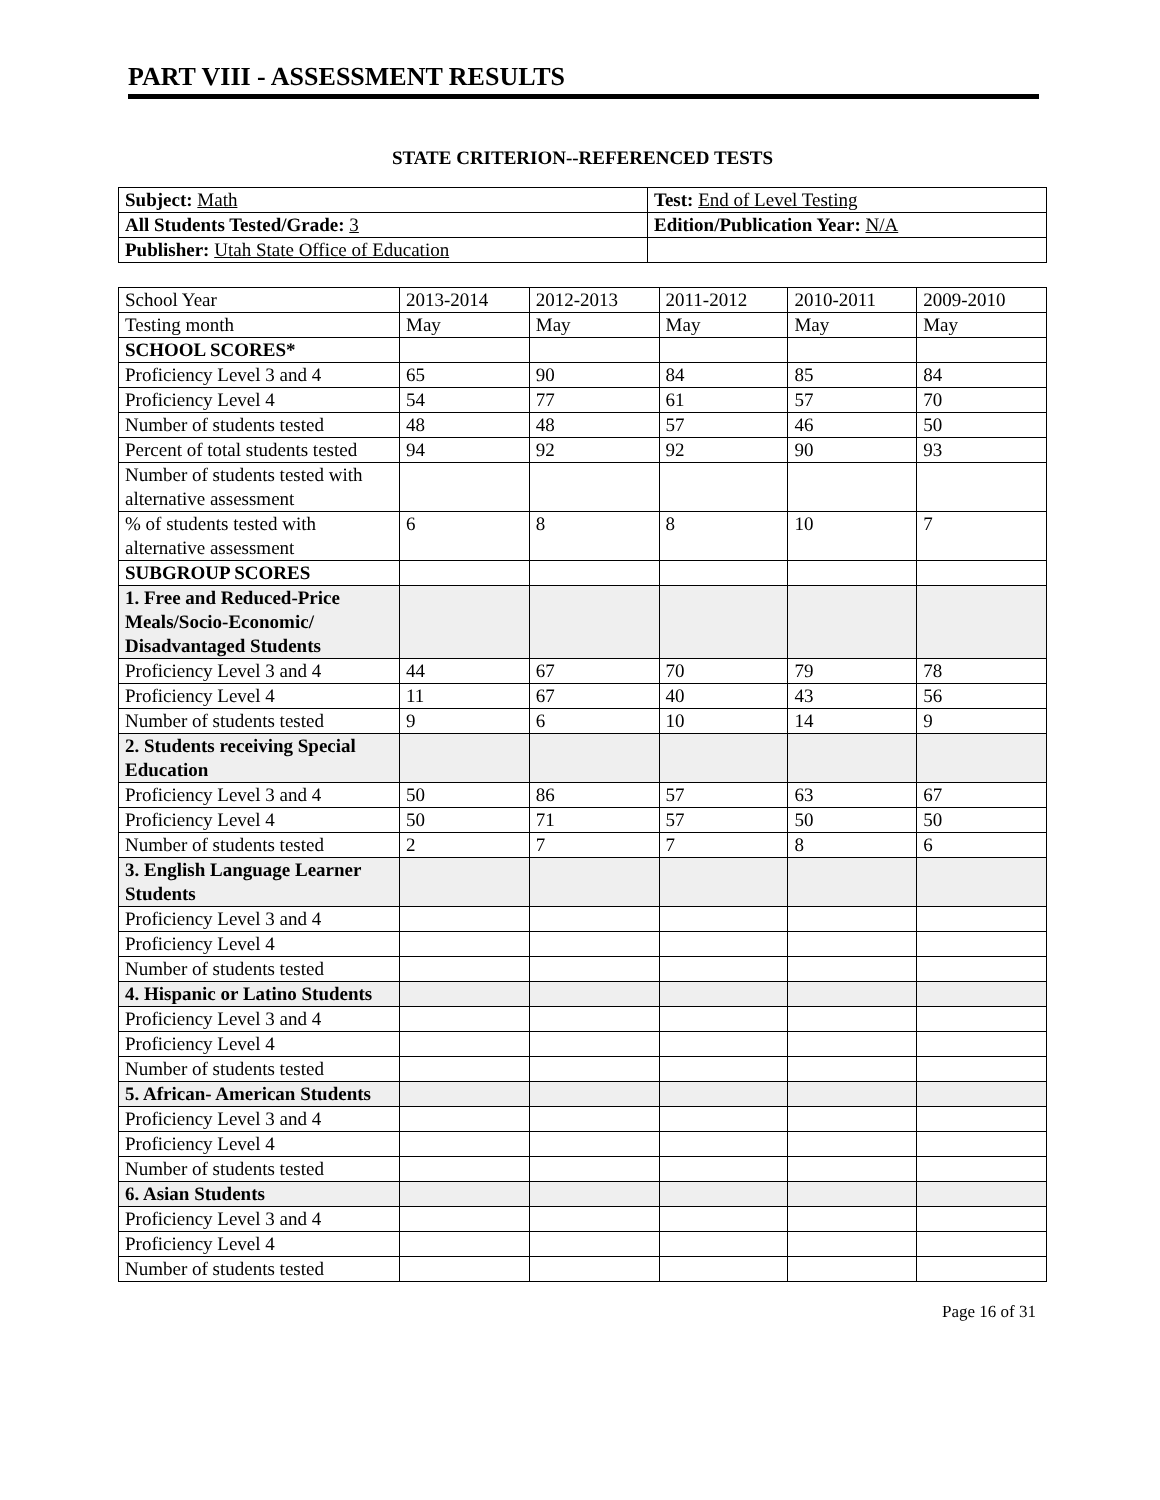PART VIII - ASSESSMENT RESULTS
STATE CRITERION--REFERENCED TESTS
| Subject: Math | Test: End of Level Testing |
| All Students Tested/Grade: 3 | Edition/Publication Year: N/A |
| Publisher: Utah State Office of Education | |
| School Year | 2013-2014 | 2012-2013 | 2011-2012 | 2010-2011 | 2009-2010 |
| Testing month | May | May | May | May | May |
| SCHOOL SCORES* | | | | | |
| Proficiency Level 3 and 4 | 65 | 90 | 84 | 85 | 84 |
| Proficiency Level 4 | 54 | 77 | 61 | 57 | 70 |
| Number of students tested | 48 | 48 | 57 | 46 | 50 |
| Percent of total students tested | 94 | 92 | 92 | 90 | 93 |
| Number of students tested with alternative assessment | | | | | |
| % of students tested with alternative assessment | 6 | 8 | 8 | 10 | 7 |
| SUBGROUP SCORES | | | | | |
| 1. Free and Reduced-Price Meals/Socio-Economic/ Disadvantaged Students | | | | | |
| Proficiency Level 3 and 4 | 44 | 67 | 70 | 79 | 78 |
| Proficiency Level 4 | 11 | 67 | 40 | 43 | 56 |
| Number of students tested | 9 | 6 | 10 | 14 | 9 |
| 2. Students receiving Special Education | | | | | |
| Proficiency Level 3 and 4 | 50 | 86 | 57 | 63 | 67 |
| Proficiency Level 4 | 50 | 71 | 57 | 50 | 50 |
| Number of students tested | 2 | 7 | 7 | 8 | 6 |
| 3. English Language Learner Students | | | | | |
| Proficiency Level 3 and 4 | | | | | |
| Proficiency Level 4 | | | | | |
| Number of students tested | | | | | |
| 4. Hispanic or Latino Students | | | | | |
| Proficiency Level 3 and 4 | | | | | |
| Proficiency Level 4 | | | | | |
| Number of students tested | | | | | |
| 5. African- American Students | | | | | |
| Proficiency Level 3 and 4 | | | | | |
| Proficiency Level 4 | | | | | |
| Number of students tested | | | | | |
| 6. Asian Students | | | | | |
| Proficiency Level 3 and 4 | | | | | |
| Proficiency Level 4 | | | | | |
| Number of students tested | | | | | |
Page 16 of 31